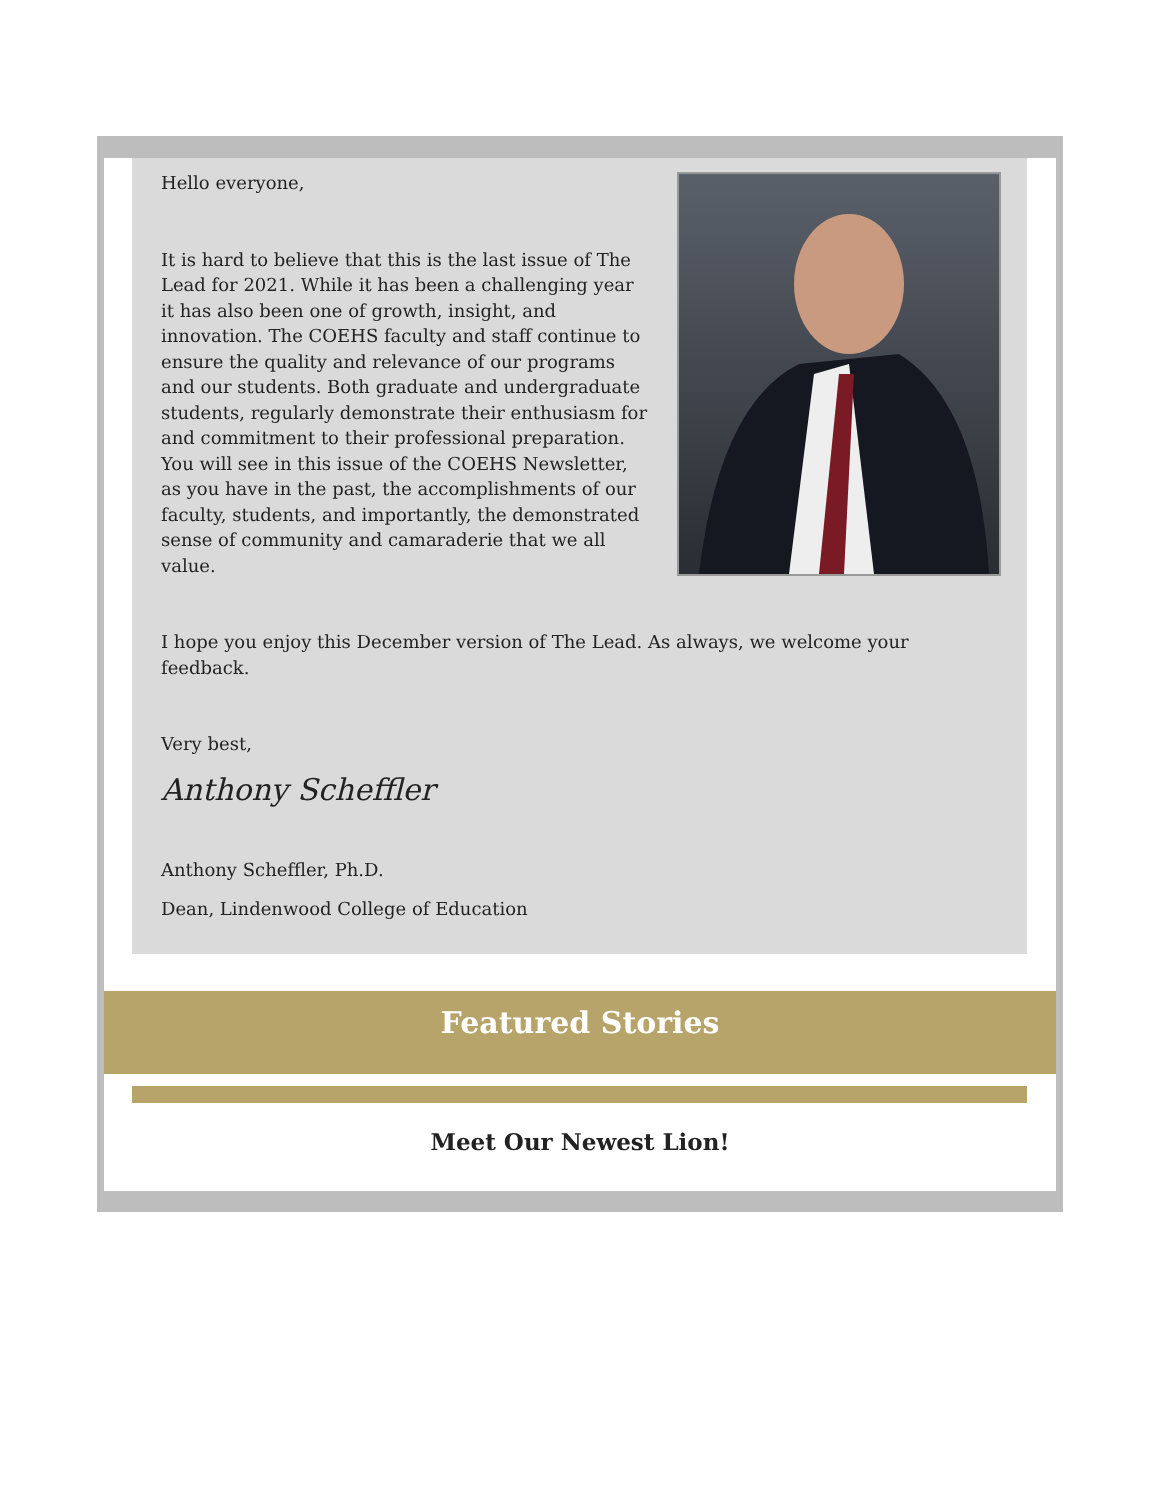Hello everyone,
It is hard to believe that this is the last issue of The Lead for 2021. While it has been a challenging year it has also been one of growth, insight, and innovation. The COEHS faculty and staff continue to ensure the quality and relevance of our programs and our students. Both graduate and undergraduate students, regularly demonstrate their enthusiasm for and commitment to their professional preparation. You will see in this issue of the COEHS Newsletter, as you have in the past, the accomplishments of our faculty, students, and importantly, the demonstrated sense of community and camaraderie that we all value.
I hope you enjoy this December version of The Lead. As always, we welcome your feedback.
Very best,
Anthony Scheffler
Anthony Scheffler, Ph.D.
Dean, Lindenwood College of Education
Featured Stories
Meet Our Newest Lion!